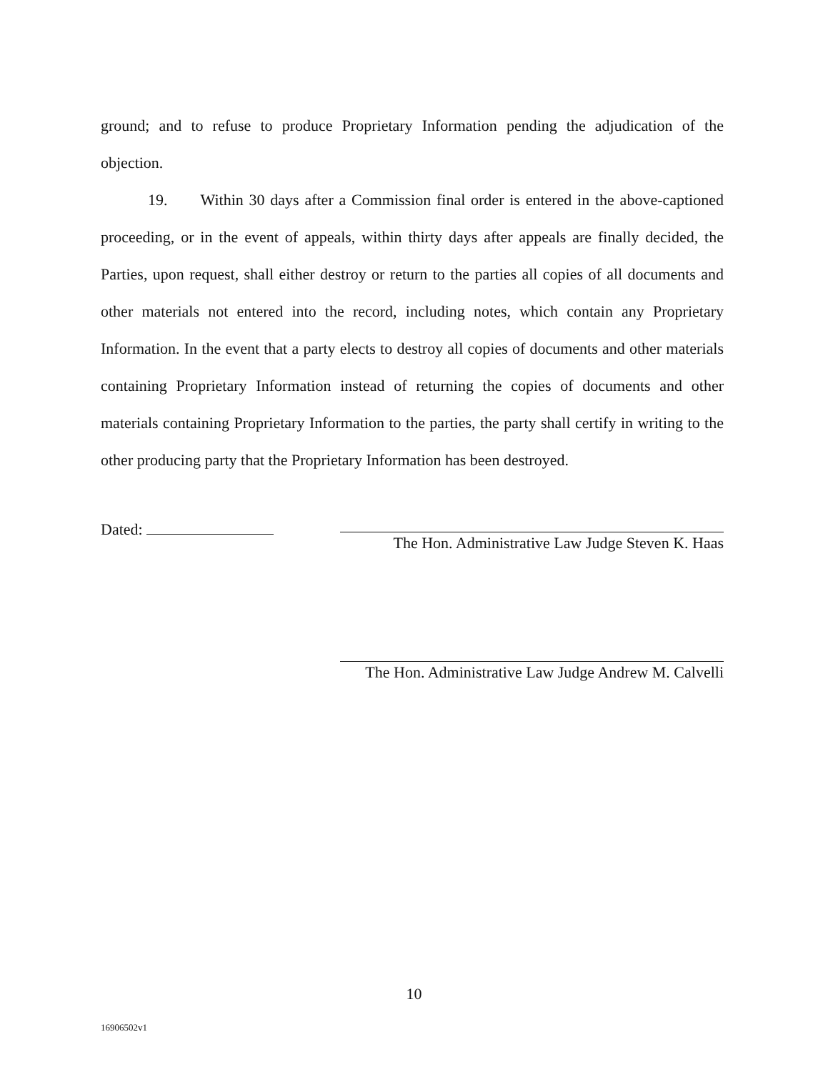ground; and to refuse to produce Proprietary Information pending the adjudication of the objection.
19. Within 30 days after a Commission final order is entered in the above-captioned proceeding, or in the event of appeals, within thirty days after appeals are finally decided, the Parties, upon request, shall either destroy or return to the parties all copies of all documents and other materials not entered into the record, including notes, which contain any Proprietary Information. In the event that a party elects to destroy all copies of documents and other materials containing Proprietary Information instead of returning the copies of documents and other materials containing Proprietary Information to the parties, the party shall certify in writing to the other producing party that the Proprietary Information has been destroyed.
Dated:
The Hon. Administrative Law Judge Steven K. Haas
The Hon. Administrative Law Judge Andrew M. Calvelli
10
16906502v1